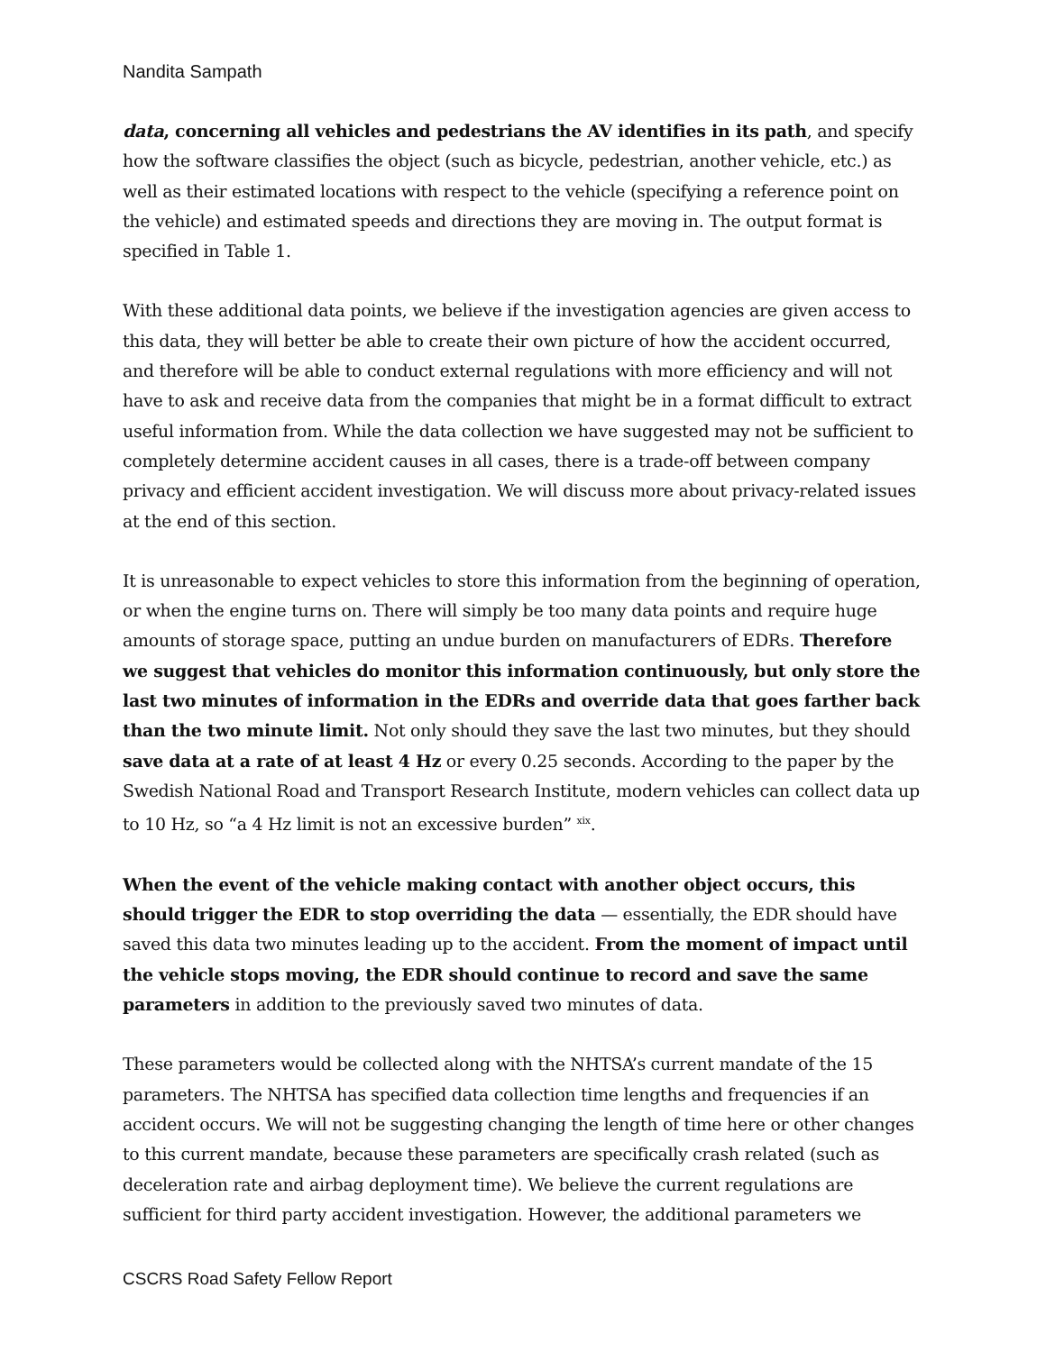Nandita Sampath
data, concerning all vehicles and pedestrians the AV identifies in its path, and specify how the software classifies the object (such as bicycle, pedestrian, another vehicle, etc.) as well as their estimated locations with respect to the vehicle (specifying a reference point on the vehicle) and estimated speeds and directions they are moving in. The output format is specified in Table 1.
With these additional data points, we believe if the investigation agencies are given access to this data, they will better be able to create their own picture of how the accident occurred, and therefore will be able to conduct external regulations with more efficiency and will not have to ask and receive data from the companies that might be in a format difficult to extract useful information from. While the data collection we have suggested may not be sufficient to completely determine accident causes in all cases, there is a trade-off between company privacy and efficient accident investigation. We will discuss more about privacy-related issues at the end of this section.
It is unreasonable to expect vehicles to store this information from the beginning of operation, or when the engine turns on. There will simply be too many data points and require huge amounts of storage space, putting an undue burden on manufacturers of EDRs. Therefore we suggest that vehicles do monitor this information continuously, but only store the last two minutes of information in the EDRs and override data that goes farther back than the two minute limit. Not only should they save the last two minutes, but they should save data at a rate of at least 4 Hz or every 0.25 seconds. According to the paper by the Swedish National Road and Transport Research Institute, modern vehicles can collect data up to 10 Hz, so “a 4 Hz limit is not an excessive burden” <sup>xix</sup>.
When the event of the vehicle making contact with another object occurs, this should trigger the EDR to stop overriding the data — essentially, the EDR should have saved this data two minutes leading up to the accident. From the moment of impact until the vehicle stops moving, the EDR should continue to record and save the same parameters in addition to the previously saved two minutes of data.
These parameters would be collected along with the NHTSA’s current mandate of the 15 parameters. The NHTSA has specified data collection time lengths and frequencies if an accident occurs. We will not be suggesting changing the length of time here or other changes to this current mandate, because these parameters are specifically crash related (such as deceleration rate and airbag deployment time). We believe the current regulations are sufficient for third party accident investigation. However, the additional parameters we
CSCRS Road Safety Fellow Report